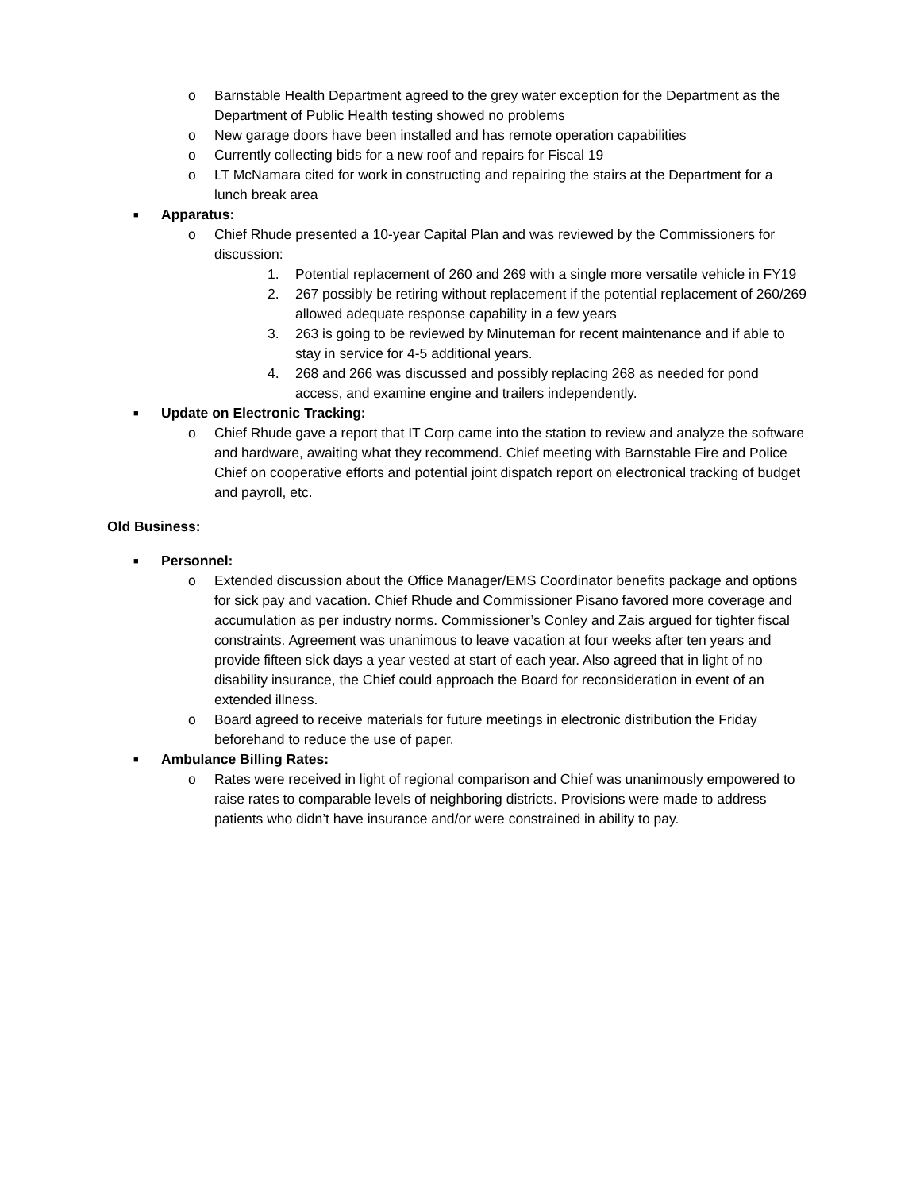o Barnstable Health Department agreed to the grey water exception for the Department as the Department of Public Health testing showed no problems
o New garage doors have been installed and has remote operation capabilities
o Currently collecting bids for a new roof and repairs for Fiscal 19
o LT McNamara cited for work in constructing and repairing the stairs at the Department for a lunch break area
■ Apparatus:
o Chief Rhude presented a 10-year Capital Plan and was reviewed by the Commissioners for discussion:
1. Potential replacement of 260 and 269 with a single more versatile vehicle in FY19
2. 267 possibly be retiring without replacement if the potential replacement of 260/269 allowed adequate response capability in a few years
3. 263 is going to be reviewed by Minuteman for recent maintenance and if able to stay in service for 4-5 additional years.
4. 268 and 266 was discussed and possibly replacing 268 as needed for pond access, and examine engine and trailers independently.
■ Update on Electronic Tracking:
o Chief Rhude gave a report that IT Corp came into the station to review and analyze the software and hardware, awaiting what they recommend. Chief meeting with Barnstable Fire and Police Chief on cooperative efforts and potential joint dispatch report on electronical tracking of budget and payroll, etc.
Old Business:
■ Personnel:
o Extended discussion about the Office Manager/EMS Coordinator benefits package and options for sick pay and vacation. Chief Rhude and Commissioner Pisano favored more coverage and accumulation as per industry norms. Commissioner’s Conley and Zais argued for tighter fiscal constraints. Agreement was unanimous to leave vacation at four weeks after ten years and provide fifteen sick days a year vested at start of each year. Also agreed that in light of no disability insurance, the Chief could approach the Board for reconsideration in event of an extended illness.
o Board agreed to receive materials for future meetings in electronic distribution the Friday beforehand to reduce the use of paper.
■ Ambulance Billing Rates:
o Rates were received in light of regional comparison and Chief was unanimously empowered to raise rates to comparable levels of neighboring districts. Provisions were made to address patients who didn’t have insurance and/or were constrained in ability to pay.